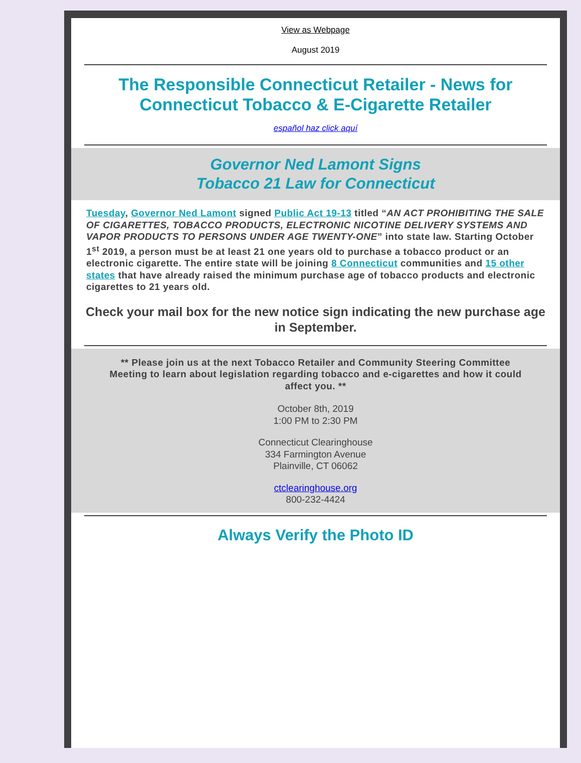View as Webpage
August 2019
The Responsible Connecticut Retailer - News for Connecticut Tobacco & E-Cigarette Retailer
español haz click aquí
Governor Ned Lamont Signs
Tobacco 21 Law for Connecticut
Tuesday, Governor Ned Lamont signed Public Act 19-13 titled “AN ACT PROHIBITING THE SALE OF CIGARETTES, TOBACCO PRODUCTS, ELECTRONIC NICOTINE DELIVERY SYSTEMS AND VAPOR PRODUCTS TO PERSONS UNDER AGE TWENTY-ONE” into state law. Starting October 1<sup>st</sup> 2019, a person must be at least 21 one years old to purchase a tobacco product or an electronic cigarette. The entire state will be joining 8 Connecticut communities and 15 other states that have already raised the minimum purchase age of tobacco products and electronic cigarettes to 21 years old.
Check your mail box for the new notice sign indicating the new purchase age in September.
** Please join us at the next Tobacco Retailer and Community Steering Committee Meeting to learn about legislation regarding tobacco and e-cigarettes and how it could affect you. **
October 8th, 2019
1:00 PM to 2:30 PM
Connecticut Clearinghouse
334 Farmington Avenue
Plainville, CT 06062
ctclearinghouse.org
800-232-4424
Always Verify the Photo ID